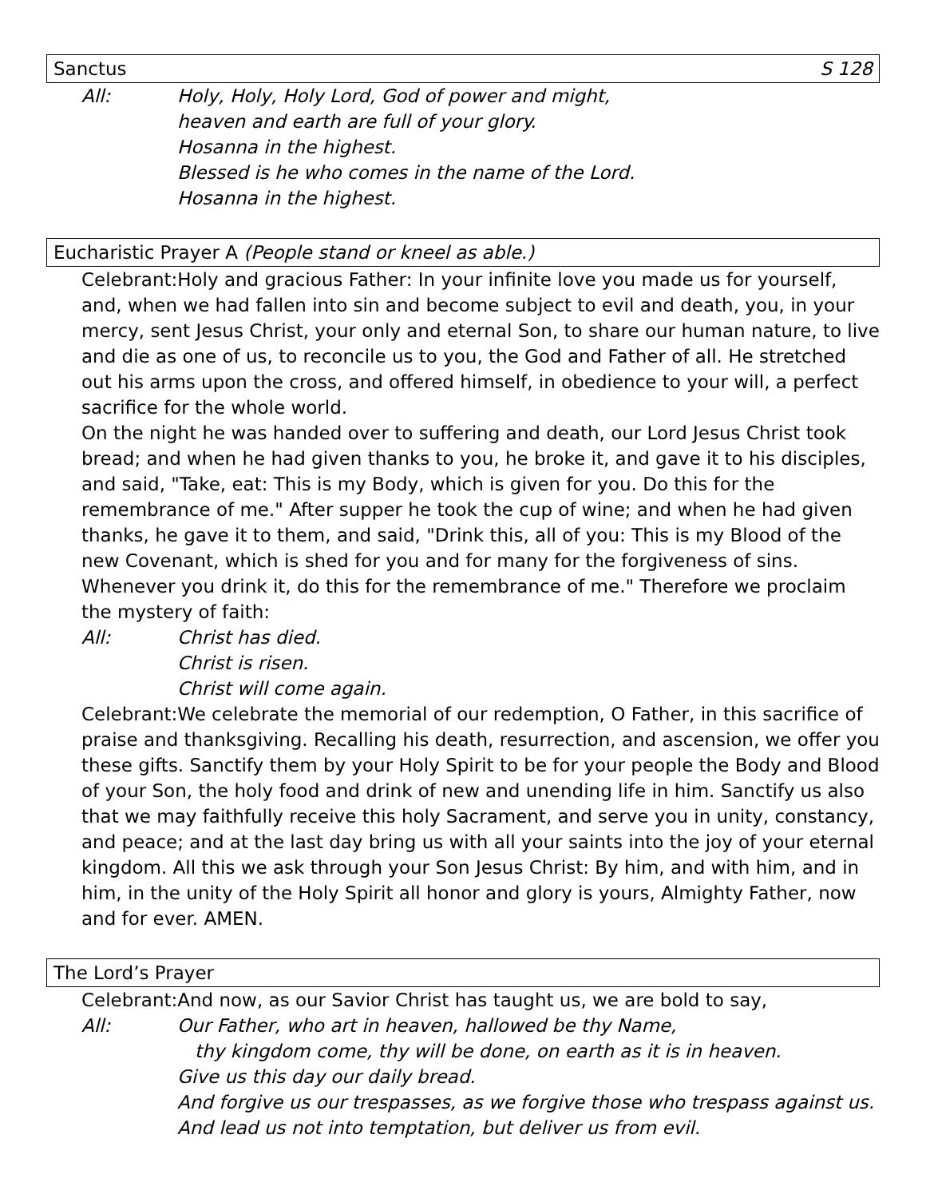Sanctus S 128
All: Holy, Holy, Holy Lord, God of power and might,
heaven and earth are full of your glory.
Hosanna in the highest.
Blessed is he who comes in the name of the Lord.
Hosanna in the highest.
Eucharistic Prayer A (People stand or kneel as able.)
Celebrant:Holy and gracious Father: In your infinite love you made us for yourself, and, when we had fallen into sin and become subject to evil and death, you, in your mercy, sent Jesus Christ, your only and eternal Son, to share our human nature, to live and die as one of us, to reconcile us to you, the God and Father of all. He stretched out his arms upon the cross, and offered himself, in obedience to your will, a perfect sacrifice for the whole world.
On the night he was handed over to suffering and death, our Lord Jesus Christ took bread; and when he had given thanks to you, he broke it, and gave it to his disciples, and said, "Take, eat: This is my Body, which is given for you. Do this for the remembrance of me." After supper he took the cup of wine; and when he had given thanks, he gave it to them, and said, "Drink this, all of you: This is my Blood of the new Covenant, which is shed for you and for many for the forgiveness of sins. Whenever you drink it, do this for the remembrance of me." Therefore we proclaim the mystery of faith:
All: Christ has died.
Christ is risen.
Christ will come again.
Celebrant:We celebrate the memorial of our redemption, O Father, in this sacrifice of praise and thanksgiving. Recalling his death, resurrection, and ascension, we offer you these gifts. Sanctify them by your Holy Spirit to be for your people the Body and Blood of your Son, the holy food and drink of new and unending life in him. Sanctify us also that we may faithfully receive this holy Sacrament, and serve you in unity, constancy, and peace; and at the last day bring us with all your saints into the joy of your eternal kingdom. All this we ask through your Son Jesus Christ: By him, and with him, and in him, in the unity of the Holy Spirit all honor and glory is yours, Almighty Father, now and for ever. AMEN.
The Lord’s Prayer
Celebrant:And now, as our Savior Christ has taught us, we are bold to say,
All: Our Father, who art in heaven, hallowed be thy Name,
thy kingdom come, thy will be done, on earth as it is in heaven.
Give us this day our daily bread.
And forgive us our trespasses, as we forgive those who trespass against us.
And lead us not into temptation, but deliver us from evil.